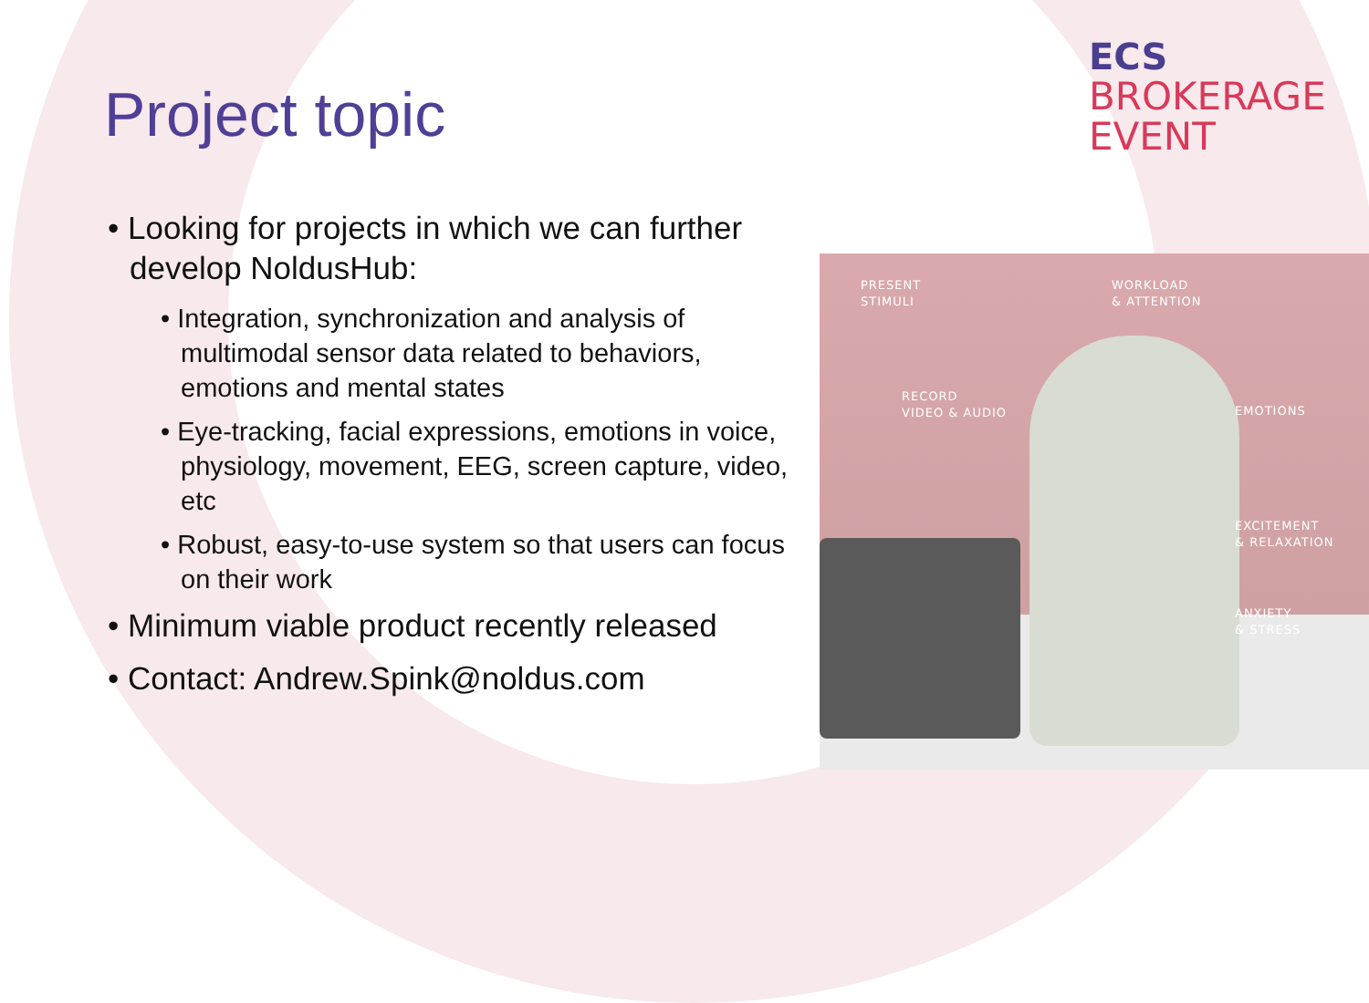ECS
BROKERAGE
EVENT
Project topic
• Looking for projects in which we can further develop NoldusHub:
• Integration, synchronization and analysis of multimodal sensor data related to behaviors, emotions and mental states
• Eye-tracking, facial expressions, emotions in voice, physiology, movement, EEG, screen capture, video, etc
• Robust, easy-to-use system so that users can focus on their work
• Minimum viable product recently released
• Contact: Andrew.Spink@noldus.com
PRESENT
STIMULI
WORKLOAD
& ATTENTION
RECORD
VIDEO & AUDIO
EMOTIONS
EXCITEMENT
& RELAXATION
ANXIETY
& STRESS